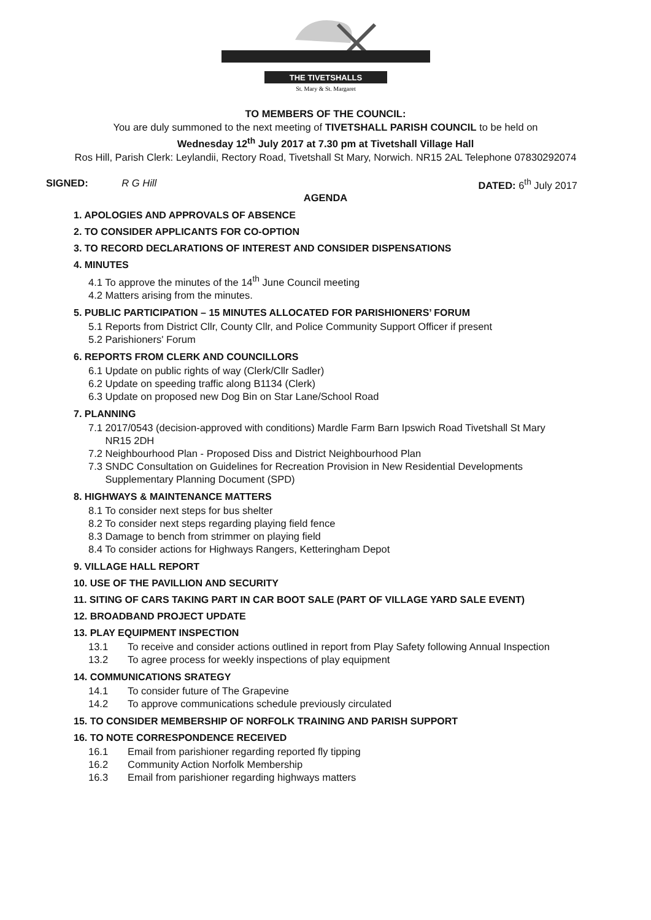THE TIVETSHALLS
St. Mary & St. Margaret
TO MEMBERS OF THE COUNCIL:
You are duly summoned to the next meeting of TIVETSHALL PARISH COUNCIL to be held on
Wednesday 12<sup>th</sup> July 2017 at 7.30 pm at Tivetshall Village Hall
Ros Hill, Parish Clerk: Leylandii, Rectory Road, Tivetshall St Mary, Norwich. NR15 2AL Telephone 07830292074
SIGNED: R G Hill DATED: 6<sup>th</sup> July 2017
AGENDA
1. APOLOGIES AND APPROVALS OF ABSENCE
2. TO CONSIDER APPLICANTS FOR CO-OPTION
3. TO RECORD DECLARATIONS OF INTEREST AND CONSIDER DISPENSATIONS
4. MINUTES
4.1 To approve the minutes of the 14<sup>th</sup> June Council meeting
4.2 Matters arising from the minutes.
5. PUBLIC PARTICIPATION – 15 MINUTES ALLOCATED FOR PARISHIONERS’ FORUM
5.1 Reports from District Cllr, County Cllr, and Police Community Support Officer if present
5.2 Parishioners' Forum
6. REPORTS FROM CLERK AND COUNCILLORS
6.1 Update on public rights of way (Clerk/Cllr Sadler)
6.2 Update on speeding traffic along B1134 (Clerk)
6.3 Update on proposed new Dog Bin on Star Lane/School Road
7. PLANNING
7.1 2017/0543 (decision-approved with conditions) Mardle Farm Barn Ipswich Road Tivetshall St Mary
NR15 2DH
7.2 Neighbourhood Plan - Proposed Diss and District Neighbourhood Plan
7.3 SNDC Consultation on Guidelines for Recreation Provision in New Residential Developments
Supplementary Planning Document (SPD)
8. HIGHWAYS & MAINTENANCE MATTERS
8.1 To consider next steps for bus shelter
8.2 To consider next steps regarding playing field fence
8.3 Damage to bench from strimmer on playing field
8.4 To consider actions for Highways Rangers, Ketteringham Depot
9. VILLAGE HALL REPORT
10. USE OF THE PAVILLION AND SECURITY
11. SITING OF CARS TAKING PART IN CAR BOOT SALE (PART OF VILLAGE YARD SALE EVENT)
12. BROADBAND PROJECT UPDATE
13. PLAY EQUIPMENT INSPECTION
13.1 To receive and consider actions outlined in report from Play Safety following Annual Inspection
13.2 To agree process for weekly inspections of play equipment
14. COMMUNICATIONS SRATEGY
14.1 To consider future of The Grapevine
14.2 To approve communications schedule previously circulated
15. TO CONSIDER MEMBERSHIP OF NORFOLK TRAINING AND PARISH SUPPORT
16. TO NOTE CORRESPONDENCE RECEIVED
16.1 Email from parishioner regarding reported fly tipping
16.2 Community Action Norfolk Membership
16.3 Email from parishioner regarding highways matters